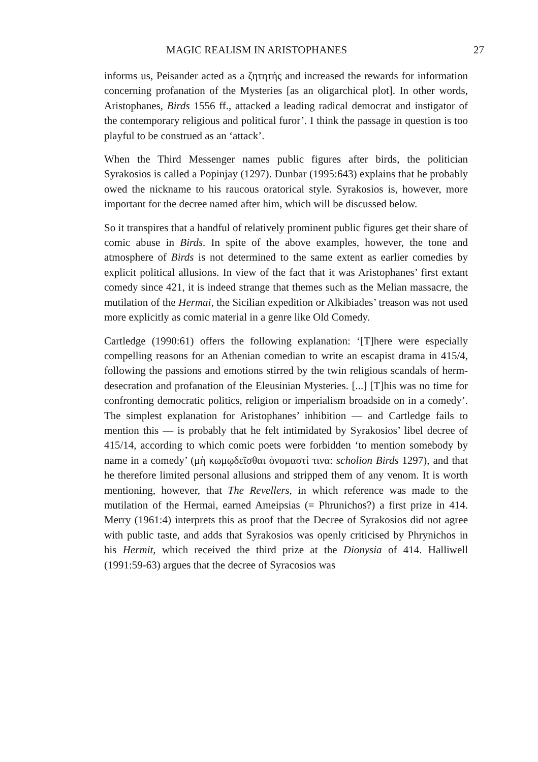MAGIC REALISM IN ARISTOPHANES 27
informs us, Peisander acted as a ζητητής and increased the rewards for information concerning profanation of the Mysteries [as an oligarchical plot]. In other words, Aristophanes, Birds 1556 ff., attacked a leading radical democrat and instigator of the contemporary religious and political furor’. I think the passage in question is too playful to be construed as an ‘attack’.
When the Third Messenger names public figures after birds, the politician Syrakosios is called a Popinjay (1297). Dunbar (1995:643) explains that he probably owed the nickname to his raucous oratorical style. Syrakosios is, however, more important for the decree named after him, which will be discussed below.
So it transpires that a handful of relatively prominent public figures get their share of comic abuse in Birds. In spite of the above examples, however, the tone and atmosphere of Birds is not determined to the same extent as earlier comedies by explicit political allusions. In view of the fact that it was Aristophanes’ first extant comedy since 421, it is indeed strange that themes such as the Melian massacre, the mutilation of the Hermai, the Sicilian expedition or Alkibiades’ treason was not used more explicitly as comic material in a genre like Old Comedy.
Cartledge (1990:61) offers the following explanation: ‘[T]here were especially compelling reasons for an Athenian comedian to write an escapist drama in 415/4, following the passions and emotions stirred by the twin religious scandals of herm-desecration and profanation of the Eleusinian Mysteries. [...] [T]his was no time for confronting democratic politics, religion or imperialism broadside on in a comedy’. The simplest explanation for Aristophanes’ inhibition — and Cartledge fails to mention this — is probably that he felt intimidated by Syrakosios’ libel decree of 415/14, according to which comic poets were forbidden ‘to mention somebody by name in a comedy’ (μὴ κωμῳδεῖσθαι ὀνομαστί τινα: scholion Birds 1297), and that he therefore limited personal allusions and stripped them of any venom. It is worth mentioning, however, that The Revellers, in which reference was made to the mutilation of the Hermai, earned Ameipsias (= Phrunichos?) a first prize in 414. Merry (1961:4) interprets this as proof that the Decree of Syrakosios did not agree with public taste, and adds that Syrakosios was openly criticised by Phrynichos in his Hermit, which received the third prize at the Dionysia of 414. Halliwell (1991:59-63) argues that the decree of Syracosios was